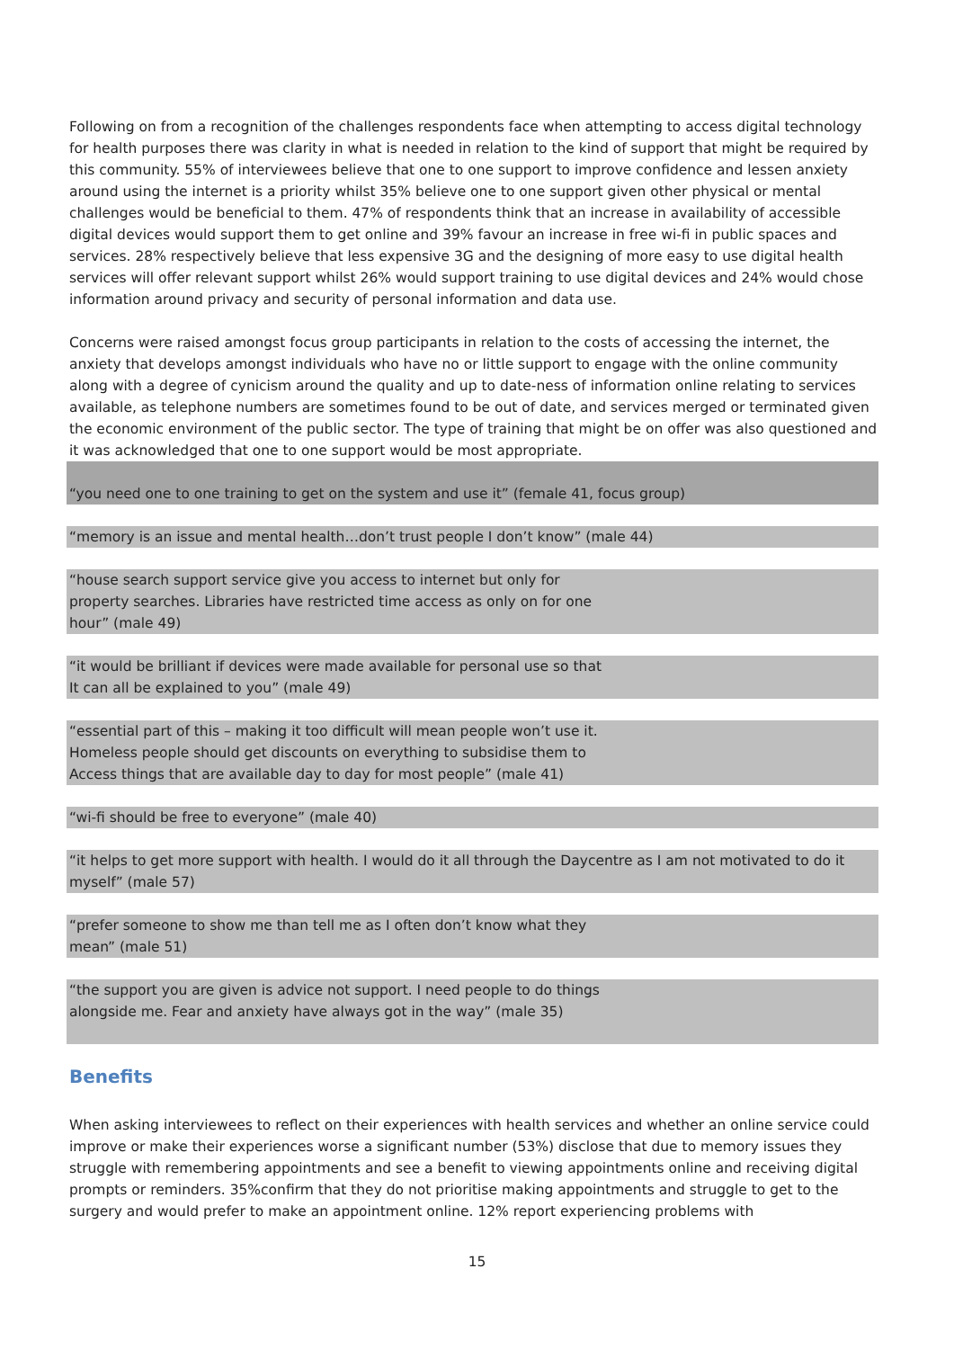Following on from a recognition of the challenges respondents face when attempting to access digital technology for health purposes there was clarity in what is needed in relation to the kind of support that might be required by this community. 55% of interviewees believe that one to one support to improve confidence and lessen anxiety around using the internet is a priority whilst 35% believe one to one support given other physical or mental challenges would be beneficial to them. 47% of respondents think that an increase in availability of accessible digital devices would support them to get online and 39% favour an increase in free wi-fi in public spaces and services. 28% respectively believe that less expensive 3G and the designing of more easy to use digital health services will offer relevant support whilst 26% would support training to use digital devices and 24% would chose information around privacy and security of personal information and data use.
Concerns were raised amongst focus group participants in relation to the costs of accessing the internet, the anxiety that develops amongst individuals who have no or little support to engage with the online community along with a degree of cynicism around the quality and up to date-ness of information online relating to services available, as telephone numbers are sometimes found to be out of date, and services merged or terminated given the economic environment of the public sector. The type of training that might be on offer was also questioned and it was acknowledged that one to one support would be most appropriate.
“you need one to one training to get on the system and use it” (female 41, focus group)
“memory is an issue and mental health…don’t trust people I don’t know” (male 44)
“house search support service give you access to internet but only for
property searches. Libraries have restricted time access as only on for one
hour” (male 49)
“it would be brilliant if devices were made available for personal use so that
It can all be explained to you” (male 49)
“essential part of this – making it too difficult will mean people won’t use it.
Homeless people should get discounts on everything to subsidise them to
Access things that are available day to day for most people” (male 41)
“wi-fi should be free to everyone” (male 40)
“it helps to get more support with health. I would do it all through the Daycentre as I am not motivated to do it myself” (male 57)
“prefer someone to show me than tell me as I often don’t know what they
mean” (male 51)
“the support you are given is advice not support. I need people to do things
alongside me. Fear and anxiety have always got in the way” (male 35)
Benefits
When asking interviewees to reflect on their experiences with health services and whether an online service could improve or make their experiences worse a significant number (53%) disclose that due to memory issues they struggle with remembering appointments and see a benefit to viewing appointments online and receiving digital prompts or reminders. 35%confirm that they do not prioritise making appointments and struggle to get to the surgery and would prefer to make an appointment online. 12% report experiencing problems with
15